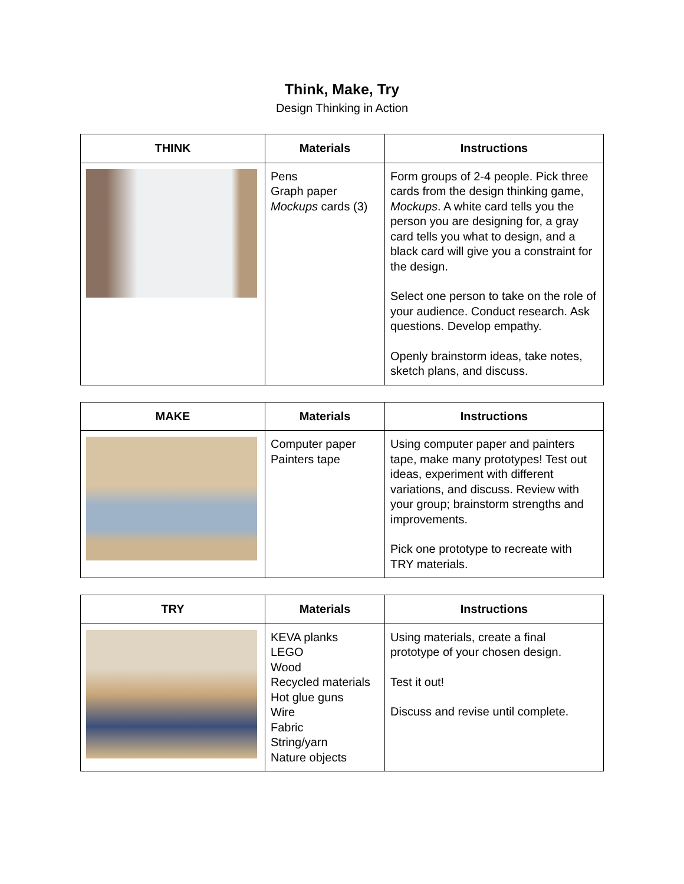Think, Make, Try
Design Thinking in Action
| THINK | Materials | Instructions |
| --- | --- | --- |
| | Pens Graph paper Mockups cards (3) | Form groups of 2-4 people. Pick three cards from the design thinking game, Mockups . A white card tells you the person you are designing for, a gray card tells you what to design, and a black card will give you a constraint for the design. Select one person to take on the role of your audience. Conduct research. Ask questions. Develop empathy. Openly brainstorm ideas, take notes, sketch plans, and discuss. |
| MAKE | Materials | Instructions |
| --- | --- | --- |
| | Computer paper Painters tape | Using computer paper and painters tape, make many prototypes! Test out ideas, experiment with different variations, and discuss. Review with your group; brainstorm strengths and improvements. Pick one prototype to recreate with TRY materials. |
| TRY | Materials | Instructions |
| --- | --- | --- |
| | KEVA planks LEGO Wood Recycled materials Hot glue guns Wire Fabric String/yarn Nature objects | Using materials, create a final prototype of your chosen design. Test it out! Discuss and revise until complete. |